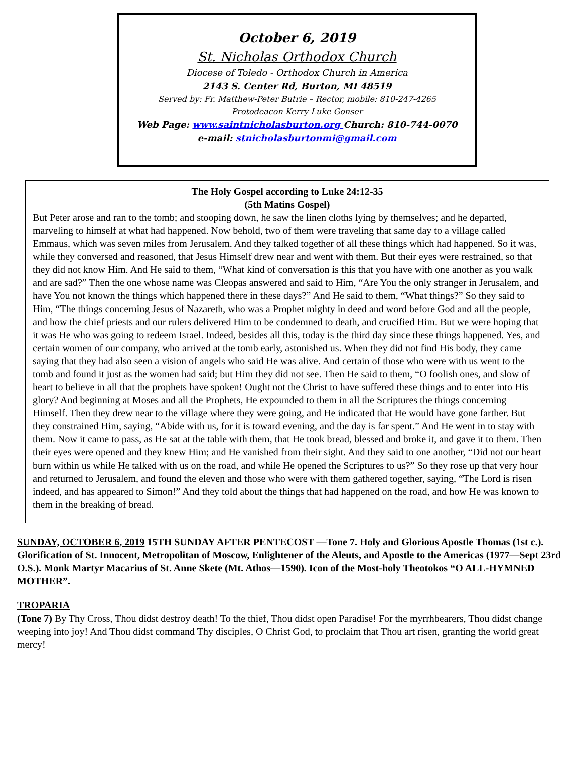October 6, 2019
St. Nicholas Orthodox Church
Diocese of Toledo - Orthodox Church in America
2143 S. Center Rd, Burton, MI 48519
Served by: Fr. Matthew-Peter Butrie – Rector, mobile: 810-247-4265
Protodeacon Kerry Luke Gonser
Web Page: www.saintnicholasburton.org Church: 810-744-0070
e-mail: stnicholasburtonmi@gmail.com
The Holy Gospel according to Luke 24:12-35
(5th Matins Gospel)
But Peter arose and ran to the tomb; and stooping down, he saw the linen cloths lying by themselves; and he departed, marveling to himself at what had happened. Now behold, two of them were traveling that same day to a village called Emmaus, which was seven miles from Jerusalem. And they talked together of all these things which had happened. So it was, while they conversed and reasoned, that Jesus Himself drew near and went with them. But their eyes were restrained, so that they did not know Him. And He said to them, “What kind of conversation is this that you have with one another as you walk and are sad?” Then the one whose name was Cleopas answered and said to Him, “Are You the only stranger in Jerusalem, and have You not known the things which happened there in these days?” And He said to them, “What things?” So they said to Him, “The things concerning Jesus of Nazareth, who was a Prophet mighty in deed and word before God and all the people, and how the chief priests and our rulers delivered Him to be condemned to death, and crucified Him. But we were hoping that it was He who was going to redeem Israel. Indeed, besides all this, today is the third day since these things happened. Yes, and certain women of our company, who arrived at the tomb early, astonished us. When they did not find His body, they came saying that they had also seen a vision of angels who said He was alive. And certain of those who were with us went to the tomb and found it just as the women had said; but Him they did not see. Then He said to them, “O foolish ones, and slow of heart to believe in all that the prophets have spoken! Ought not the Christ to have suffered these things and to enter into His glory? And beginning at Moses and all the Prophets, He expounded to them in all the Scriptures the things concerning Himself. Then they drew near to the village where they were going, and He indicated that He would have gone farther. But they constrained Him, saying, “Abide with us, for it is toward evening, and the day is far spent.” And He went in to stay with them. Now it came to pass, as He sat at the table with them, that He took bread, blessed and broke it, and gave it to them. Then their eyes were opened and they knew Him; and He vanished from their sight. And they said to one another, “Did not our heart burn within us while He talked with us on the road, and while He opened the Scriptures to us?” So they rose up that very hour and returned to Jerusalem, and found the eleven and those who were with them gathered together, saying, “The Lord is risen indeed, and has appeared to Simon!” And they told about the things that had happened on the road, and how He was known to them in the breaking of bread.
SUNDAY, OCTOBER 6, 2019 15TH SUNDAY AFTER PENTECOST —Tone 7. Holy and Glorious Apostle Thomas (1st c.). Glorification of St. Innocent, Metropolitan of Moscow, Enlightener of the Aleuts, and Apostle to the Americas (1977—Sept 23rd O.S.). Monk Martyr Macarius of St. Anne Skete (Mt. Athos—1590). Icon of the Most-holy Theotokos “O ALL-HYMNED MOTHER”.
TROPARIA
(Tone 7) By Thy Cross, Thou didst destroy death! To the thief, Thou didst open Paradise! For the myrrhbearers, Thou didst change weeping into joy! And Thou didst command Thy disciples, O Christ God, to proclaim that Thou art risen, granting the world great mercy!